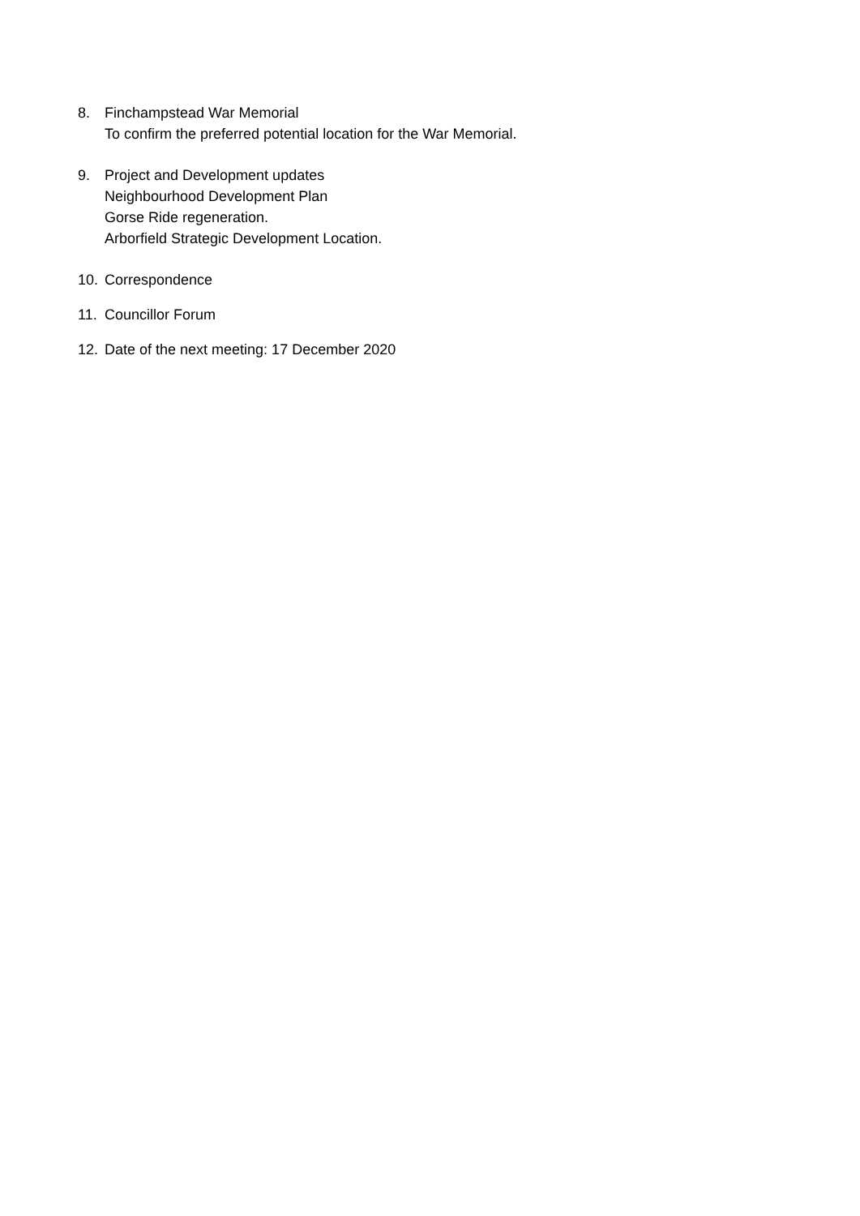8. Finchampstead War Memorial
To confirm the preferred potential location for the War Memorial.
9. Project and Development updates
Neighbourhood Development Plan
Gorse Ride regeneration.
Arborfield Strategic Development Location.
10. Correspondence
11. Councillor Forum
12. Date of the next meeting: 17 December 2020